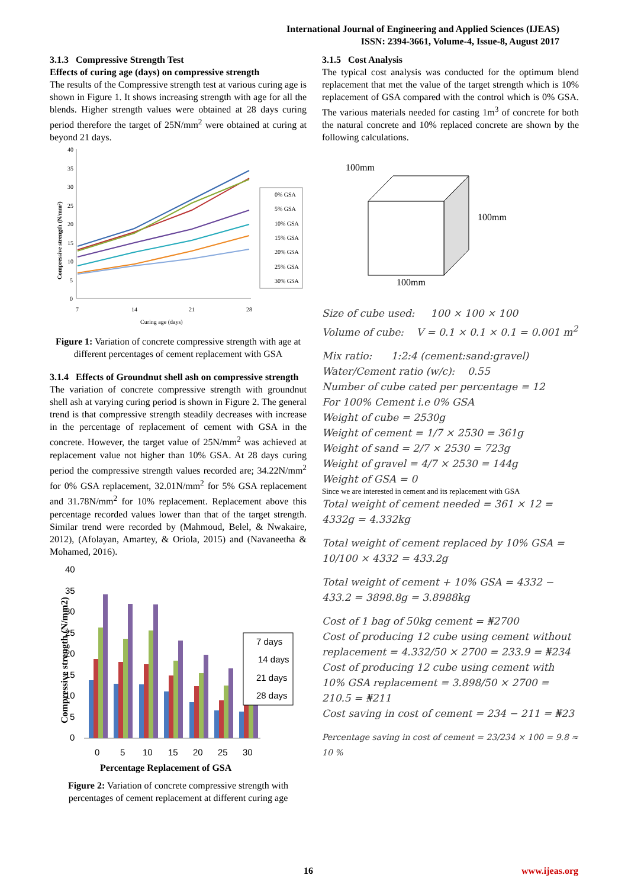International Journal of Engineering and Applied Sciences (IJEAS)
ISSN: 2394-3661, Volume-4, Issue-8, August 2017
3.1.3 Compressive Strength Test
Effects of curing age (days) on compressive strength
The results of the Compressive strength test at various curing age is shown in Figure 1. It shows increasing strength with age for all the blends. Higher strength values were obtained at 28 days curing period therefore the target of 25N/mm<sup>2</sup> were obtained at curing at beyond 21 days.
40
35
30
25
20
15
10
5
0
7
14
21
28
Curing age (days)
Compressive strength (N/mm²)
0% GSA
5% GSA
10% GSA
15% GSA
20% GSA
25% GSA
30% GSA
Figure 1: Variation of concrete compressive strength with age at different percentages of cement replacement with GSA
3.1.4 Effects of Groundnut shell ash on compressive strength
The variation of concrete compressive strength with groundnut shell ash at varying curing period is shown in Figure 2. The general trend is that compressive strength steadily decreases with increase in the percentage of replacement of cement with GSA in the concrete. However, the target value of 25N/mm<sup>2</sup> was achieved at replacement value not higher than 10% GSA. At 28 days curing period the compressive strength values recorded are; 34.22N/mm<sup>2</sup> for 0% GSA replacement, 32.01N/mm<sup>2</sup> for 5% GSA replacement and 31.78N/mm<sup>2</sup> for 10% replacement. Replacement above this percentage recorded values lower than that of the target strength. Similar trend were recorded by (Mahmoud, Belel, & Nwakaire, 2012), (Afolayan, Amartey, & Oriola, 2015) and (Navaneetha & Mohamed, 2016).
40
35
30
25
20
15
10
5
0
0
5
10
15
20
25
30
Percentage Replacement of GSA
Compressive strength (N/mm2)
7 days
14 days
21 days
28 days
Figure 2: Variation of concrete compressive strength with percentages of cement replacement at different curing age
3.1.5 Cost Analysis
The typical cost analysis was conducted for the optimum blend replacement that met the value of the target strength which is 10% replacement of GSA compared with the control which is 0% GSA. The various materials needed for casting 1m<sup>3</sup> of concrete for both the natural concrete and 10% replaced concrete are shown by the following calculations.
100mm
100mm
100mm
Size of cube used: 100 × 100 × 100
Volume of cube: V = 0.1 × 0.1 × 0.1 = 0.001 m<sup>2</sup>
Mix ratio: 1:2:4 (cement:sand:gravel)
Water/Cement ratio (w/c): 0.55
Number of cube cated per percentage = 12
For 100% Cement i.e 0% GSA
Weight of cube = 2530g
Weight of cement = 1/7 × 2530 = 361g
Weight of sand = 2/7 × 2530 = 723g
Weight of gravel = 4/7 × 2530 = 144g
Weight of GSA = 0
Since we are interested in cement and its replacement with GSA
Total weight of cement needed = 361 × 12 = 4332g = 4.332kg
Total weight of cement replaced by 10% GSA = 10/100 × 4332 = 433.2g
Total weight of cement + 10% GSA = 4332 − 433.2 = 3898.8g = 3.8988kg
Cost of 1 bag of 50kg cement = ₦2700
Cost of producing 12 cube using cement without replacement = 4.332/50 × 2700 = 233.9 = ₦234
Cost of producing 12 cube using cement with 10% GSA replacement = 3.898/50 × 2700 = 210.5 = ₦211
Cost saving in cost of cement = 234 − 211 = ₦23
Percentage saving in cost of cement = 23/234 × 100 = 9.8 ≈ 10 %
16 www.ijeas.org